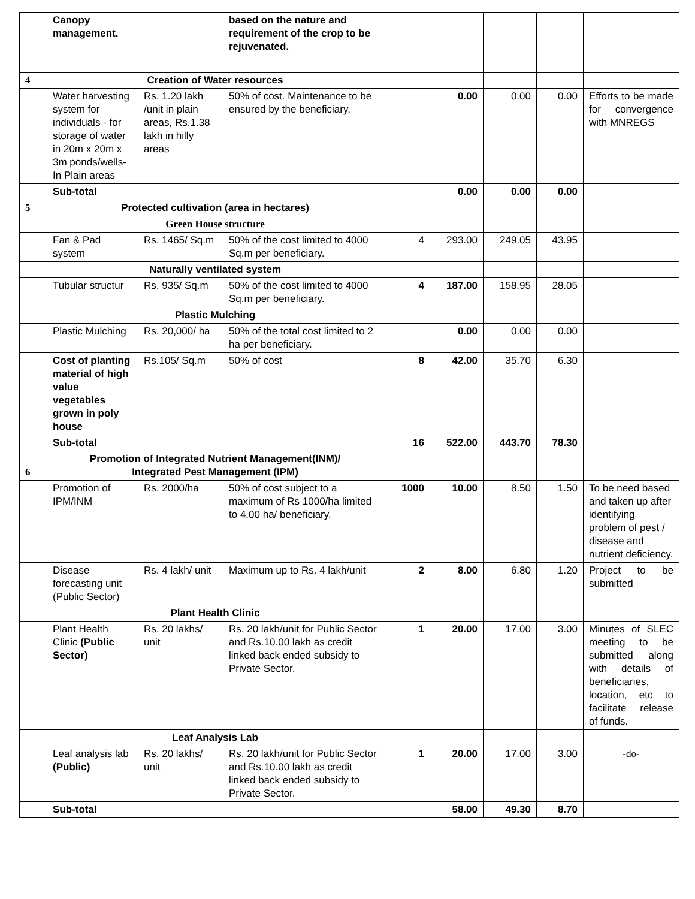| | Canopy management. | | based on the nature and requirement of the crop to be rejuvenated. | | | | | |
| 4 | Creation of Water resources | | | | | | | |
| | Water harvesting system for individuals - for storage of water in 20m x 20m x 3m ponds/wells- In Plain areas | Rs. 1.20 lakh /unit in plain areas, Rs.1.38 lakh in hilly areas | 50% of cost. Maintenance to be ensured by the beneficiary. | | 0.00 | 0.00 | 0.00 | Efforts to be made for convergence with MNREGS |
| | Sub-total | | | | 0.00 | 0.00 | 0.00 | |
| 5 | Protected cultivation (area in hectares) | | | | | | | |
| | Green House structure | | | | | | | |
| | Fan & Pad system | Rs. 1465/ Sq.m | 50% of the cost limited to 4000 Sq.m per beneficiary. | 4 | 293.00 | 249.05 | 43.95 | |
| | Naturally ventilated system | | | | | | | |
| | Tubular structur | Rs. 935/ Sq.m | 50% of the cost limited to 4000 Sq.m per beneficiary. | 4 | 187.00 | 158.95 | 28.05 | |
| | Plastic Mulching | | | | | | | |
| | Plastic Mulching | Rs. 20,000/ ha | 50% of the total cost limited to 2 ha per beneficiary. | | 0.00 | 0.00 | 0.00 | |
| | Cost of planting material of high value vegetables grown in poly house | Rs.105/ Sq.m | 50% of cost | 8 | 42.00 | 35.70 | 6.30 | |
| | Sub-total | | | 16 | 522.00 | 443.70 | 78.30 | |
| 6 | Promotion of Integrated Nutrient Management(INM)/ Integrated Pest Management (IPM) | | | | | | | |
| | Promotion of IPM/INM | Rs. 2000/ha | 50% of cost subject to a maximum of Rs 1000/ha limited to 4.00 ha/ beneficiary. | 1000 | 10.00 | 8.50 | 1.50 | To be need based and taken up after identifying problem of pest / disease and nutrient deficiency. |
| | Disease forecasting unit (Public Sector) | Rs. 4 lakh/ unit | Maximum up to Rs. 4 lakh/unit | 2 | 8.00 | 6.80 | 1.20 | Project to be submitted |
| | Plant Health Clinic | | | | | | | |
| | Plant Health Clinic (Public Sector) | Rs. 20 lakhs/ unit | Rs. 20 lakh/unit for Public Sector and Rs.10.00 lakh as credit linked back ended subsidy to Private Sector. | 1 | 20.00 | 17.00 | 3.00 | Minutes of SLEC meeting to be submitted along with details of beneficiaries, location, etc to facilitate release of funds. |
| | Leaf Analysis Lab | | | | | | | |
| | Leaf analysis lab (Public) | Rs. 20 lakhs/ unit | Rs. 20 lakh/unit for Public Sector and Rs.10.00 lakh as credit linked back ended subsidy to Private Sector. | 1 | 20.00 | 17.00 | 3.00 | -do- |
| | Sub-total | | | | 58.00 | 49.30 | 8.70 | |